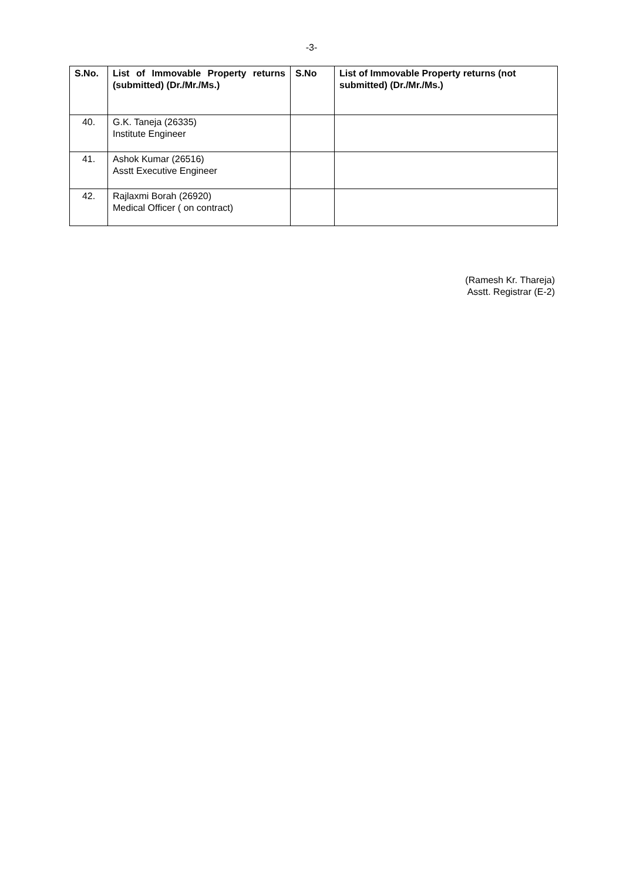-3-
| S.No. | List of Immovable Property returns (submitted) (Dr./Mr./Ms.) | S.No | List of Immovable Property returns (not submitted) (Dr./Mr./Ms.) |
| --- | --- | --- | --- |
| 40. | G.K. Taneja (26335) Institute Engineer | | |
| 41. | Ashok Kumar (26516) Asstt Executive Engineer | | |
| 42. | Rajlaxmi Borah (26920) Medical Officer ( on contract) | | |
(Ramesh Kr. Thareja)
Asstt. Registrar (E-2)